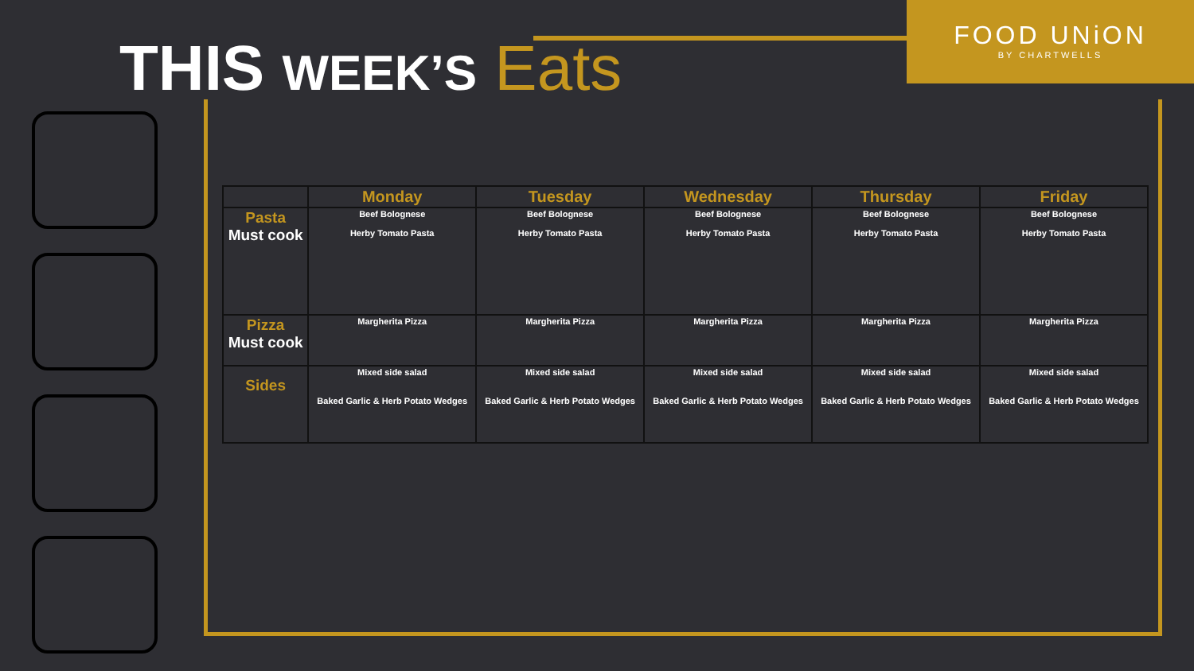THIS WEEK’S Eats
FOOD UNiON
BY CHARTWELLS
| | Monday | Tuesday | Wednesday | Thursday | Friday |
| --- | --- | --- | --- | --- | --- |
| Pasta Must cook | Beef Bolognese Herby Tomato Pasta | Beef Bolognese Herby Tomato Pasta | Beef Bolognese Herby Tomato Pasta | Beef Bolognese Herby Tomato Pasta | Beef Bolognese Herby Tomato Pasta |
| Pizza Must cook | Margherita Pizza | Margherita Pizza | Margherita Pizza | Margherita Pizza | Margherita Pizza |
| Sides | Mixed side salad Baked Garlic & Herb Potato Wedges | Mixed side salad Baked Garlic & Herb Potato Wedges | Mixed side salad Baked Garlic & Herb Potato Wedges | Mixed side salad Baked Garlic & Herb Potato Wedges | Mixed side salad Baked Garlic & Herb Potato Wedges |